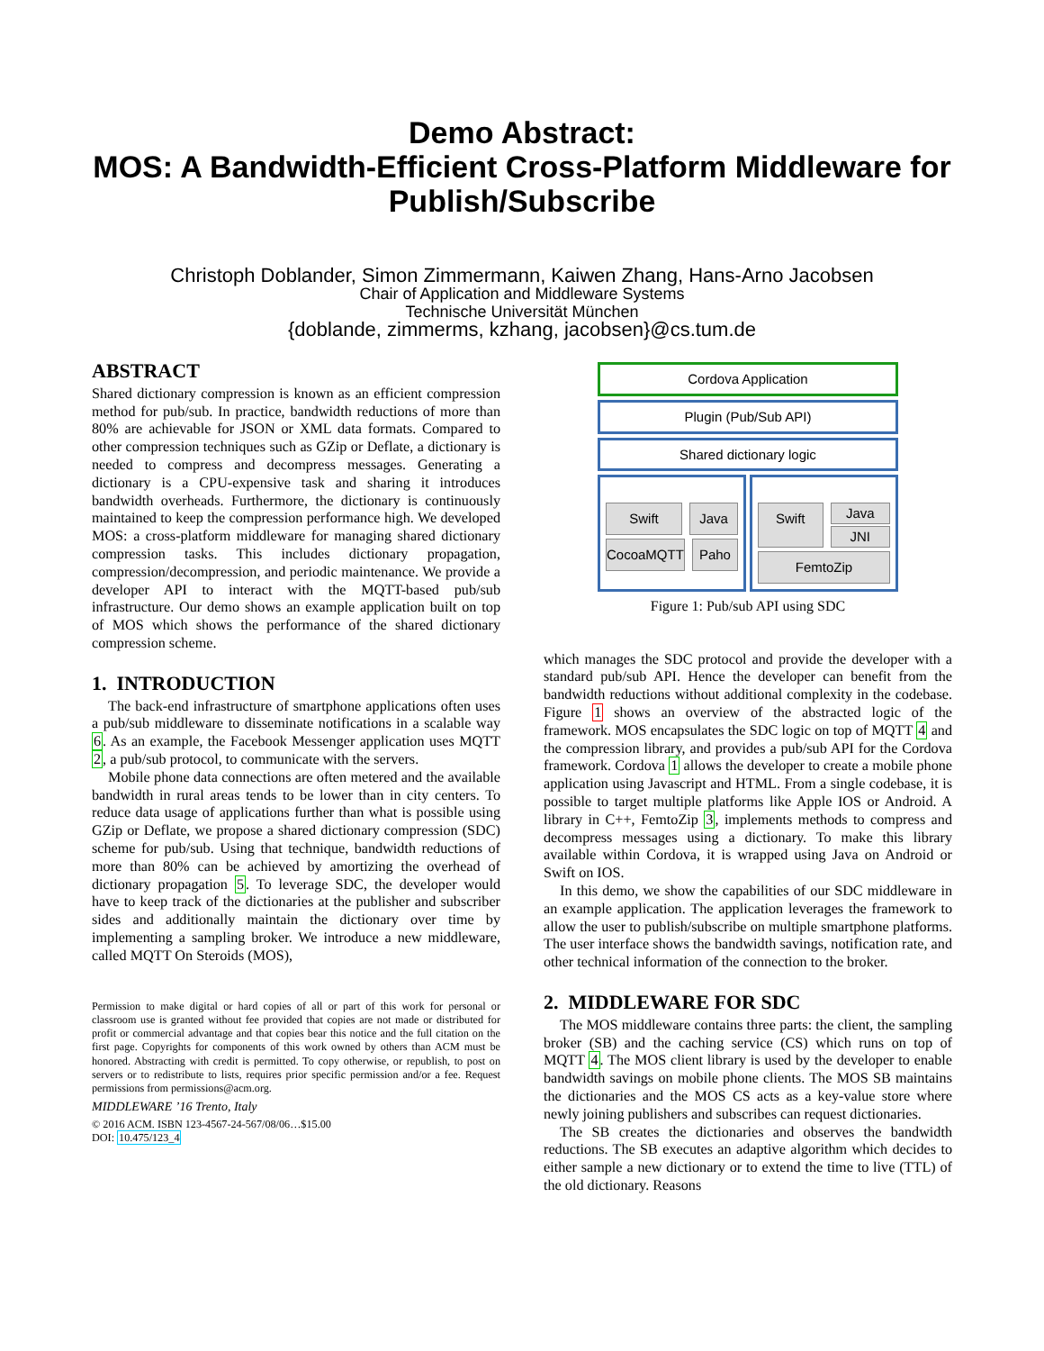Demo Abstract:
MOS: A Bandwidth-Efficient Cross-Platform Middleware for Publish/Subscribe
Christoph Doblander, Simon Zimmermann, Kaiwen Zhang, Hans-Arno Jacobsen
Chair of Application and Middleware Systems
Technische Universität München
{doblande, zimmerms, kzhang, jacobsen}@cs.tum.de
ABSTRACT
Shared dictionary compression is known as an efficient compression method for pub/sub. In practice, bandwidth reductions of more than 80% are achievable for JSON or XML data formats. Compared to other compression techniques such as GZip or Deflate, a dictionary is needed to compress and decompress messages. Generating a dictionary is a CPU-expensive task and sharing it introduces bandwidth overheads. Furthermore, the dictionary is continuously maintained to keep the compression performance high. We developed MOS: a cross-platform middleware for managing shared dictionary compression tasks. This includes dictionary propagation, compression/decompression, and periodic maintenance. We provide a developer API to interact with the MQTT-based pub/sub infrastructure. Our demo shows an example application built on top of MOS which shows the performance of the shared dictionary compression scheme.
1. INTRODUCTION
The back-end infrastructure of smartphone applications often uses a pub/sub middleware to disseminate notifications in a scalable way 6. As an example, the Facebook Messenger application uses MQTT 2, a pub/sub protocol, to communicate with the servers.
Mobile phone data connections are often metered and the available bandwidth in rural areas tends to be lower than in city centers. To reduce data usage of applications further than what is possible using GZip or Deflate, we propose a shared dictionary compression (SDC) scheme for pub/sub. Using that technique, bandwidth reductions of more than 80% can be achieved by amortizing the overhead of dictionary propagation 5. To leverage SDC, the developer would have to keep track of the dictionaries at the publisher and subscriber sides and additionally maintain the dictionary over time by implementing a sampling broker. We introduce a new middleware, called MQTT On Steroids (MOS),
Permission to make digital or hard copies of all or part of this work for personal or classroom use is granted without fee provided that copies are not made or distributed for profit or commercial advantage and that copies bear this notice and the full citation on the first page. Copyrights for components of this work owned by others than ACM must be honored. Abstracting with credit is permitted. To copy otherwise, or republish, to post on servers or to redistribute to lists, requires prior specific permission and/or a fee. Request permissions from permissions@acm.org.
MIDDLEWARE ’16 Trento, Italy
© 2016 ACM. ISBN 123-4567-24-567/08/06…$15.00
DOI: 10.475/123_4
Cordova Application
Plugin (Pub/Sub API)
Shared dictionary logic
Swift Java
CocoaMQTT Paho
Swift
Java
JNI
FemtoZip
Figure 1: Pub/sub API using SDC
which manages the SDC protocol and provide the developer with a standard pub/sub API. Hence the developer can benefit from the bandwidth reductions without additional complexity in the codebase. Figure 1 shows an overview of the abstracted logic of the framework. MOS encapsulates the SDC logic on top of MQTT 4 and the compression library, and provides a pub/sub API for the Cordova framework. Cordova 1 allows the developer to create a mobile phone application using Javascript and HTML. From a single codebase, it is possible to target multiple platforms like Apple IOS or Android. A library in C++, FemtoZip 3, implements methods to compress and decompress messages using a dictionary. To make this library available within Cordova, it is wrapped using Java on Android or Swift on IOS.
In this demo, we show the capabilities of our SDC middleware in an example application. The application leverages the framework to allow the user to publish/subscribe on multiple smartphone platforms. The user interface shows the bandwidth savings, notification rate, and other technical information of the connection to the broker.
2. MIDDLEWARE FOR SDC
The MOS middleware contains three parts: the client, the sampling broker (SB) and the caching service (CS) which runs on top of MQTT 4. The MOS client library is used by the developer to enable bandwidth savings on mobile phone clients. The MOS SB maintains the dictionaries and the MOS CS acts as a key-value store where newly joining publishers and subscribes can request dictionaries.
The SB creates the dictionaries and observes the bandwidth reductions. The SB executes an adaptive algorithm which decides to either sample a new dictionary or to extend the time to live (TTL) of the old dictionary. Reasons